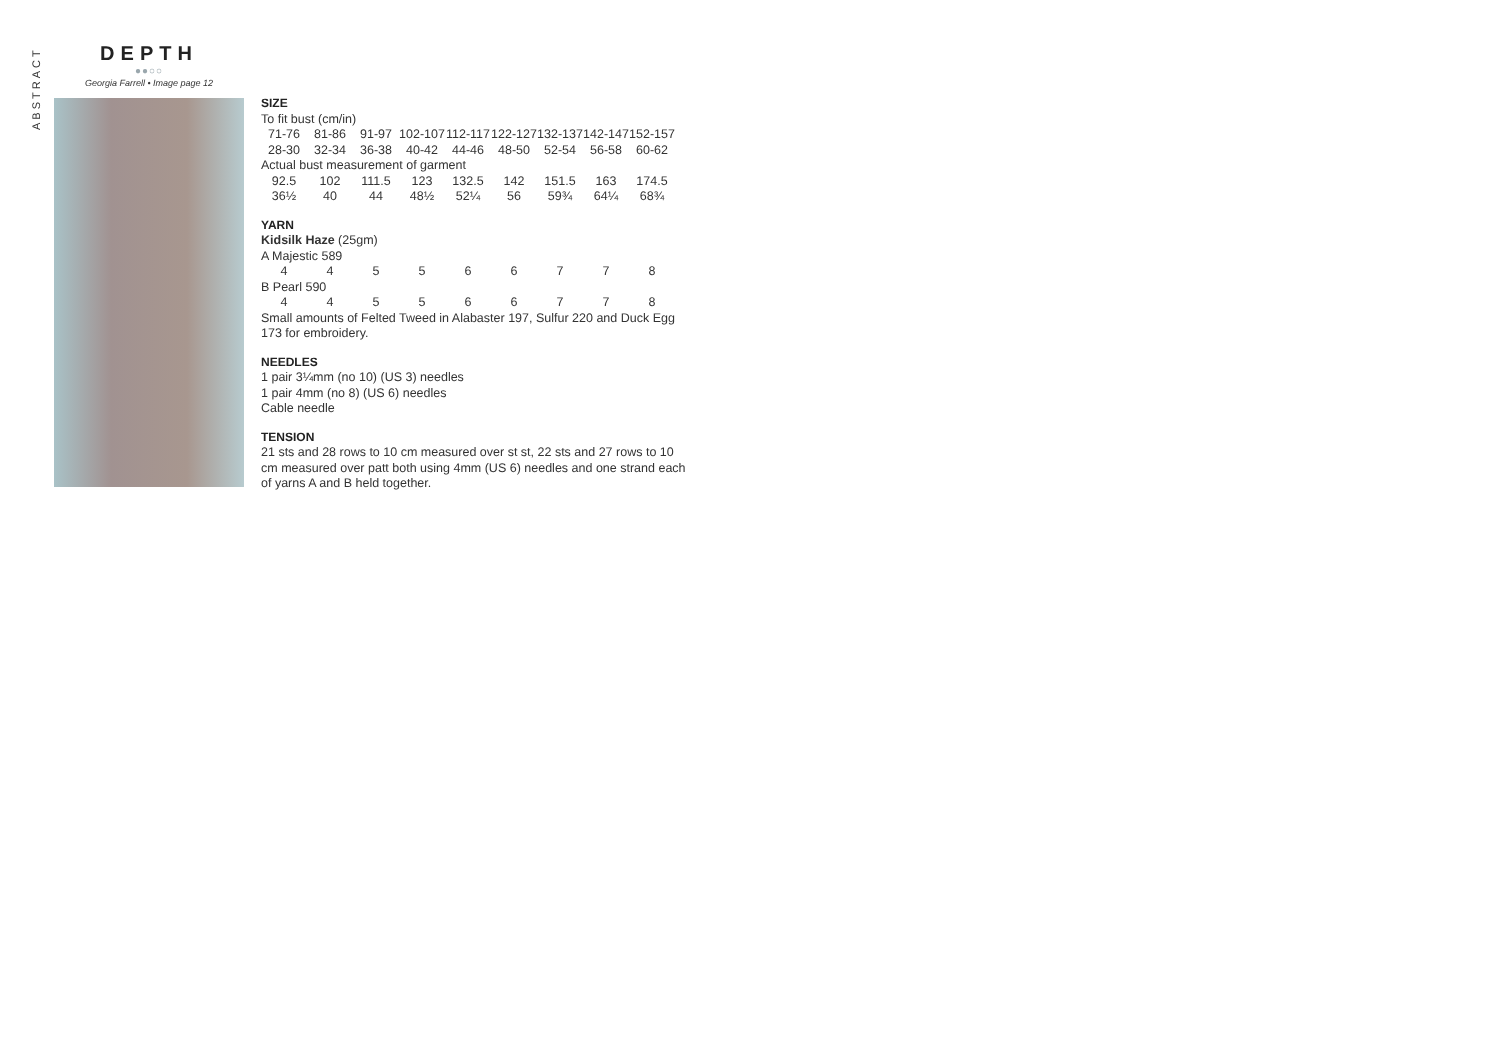ABSTRACT
DEPTH
●●○○
Georgia Farrell • Image page 12
SIZE
To fit bust (cm/in)
| 71-76 | 81-86 | 91-97 | 102-107 | 112-117 | 122-127 | 132-137 | 142-147 | 152-157 |
| 28-30 | 32-34 | 36-38 | 40-42 | 44-46 | 48-50 | 52-54 | 56-58 | 60-62 |
Actual bust measurement of garment
| 92.5 | 102 | 111.5 | 123 | 132.5 | 142 | 151.5 | 163 | 174.5 |
| 36½ | 40 | 44 | 48½ | 52¼ | 56 | 59¾ | 64¼ | 68¾ |
YARN
Kidsilk Haze (25gm)
A Majestic 589
| 4 | 4 | 5 | 5 | 6 | 6 | 7 | 7 | 8 |
B Pearl 590
| 4 | 4 | 5 | 5 | 6 | 6 | 7 | 7 | 8 |
Small amounts of Felted Tweed in Alabaster 197, Sulfur 220 and Duck Egg 173 for embroidery.
NEEDLES
1 pair 3¼mm (no 10) (US 3) needles
1 pair 4mm (no 8) (US 6) needles
Cable needle
TENSION
21 sts and 28 rows to 10 cm measured over st st, 22 sts and 27 rows to 10 cm measured over patt both using 4mm (US 6) needles and one strand each of yarns A and B held together.